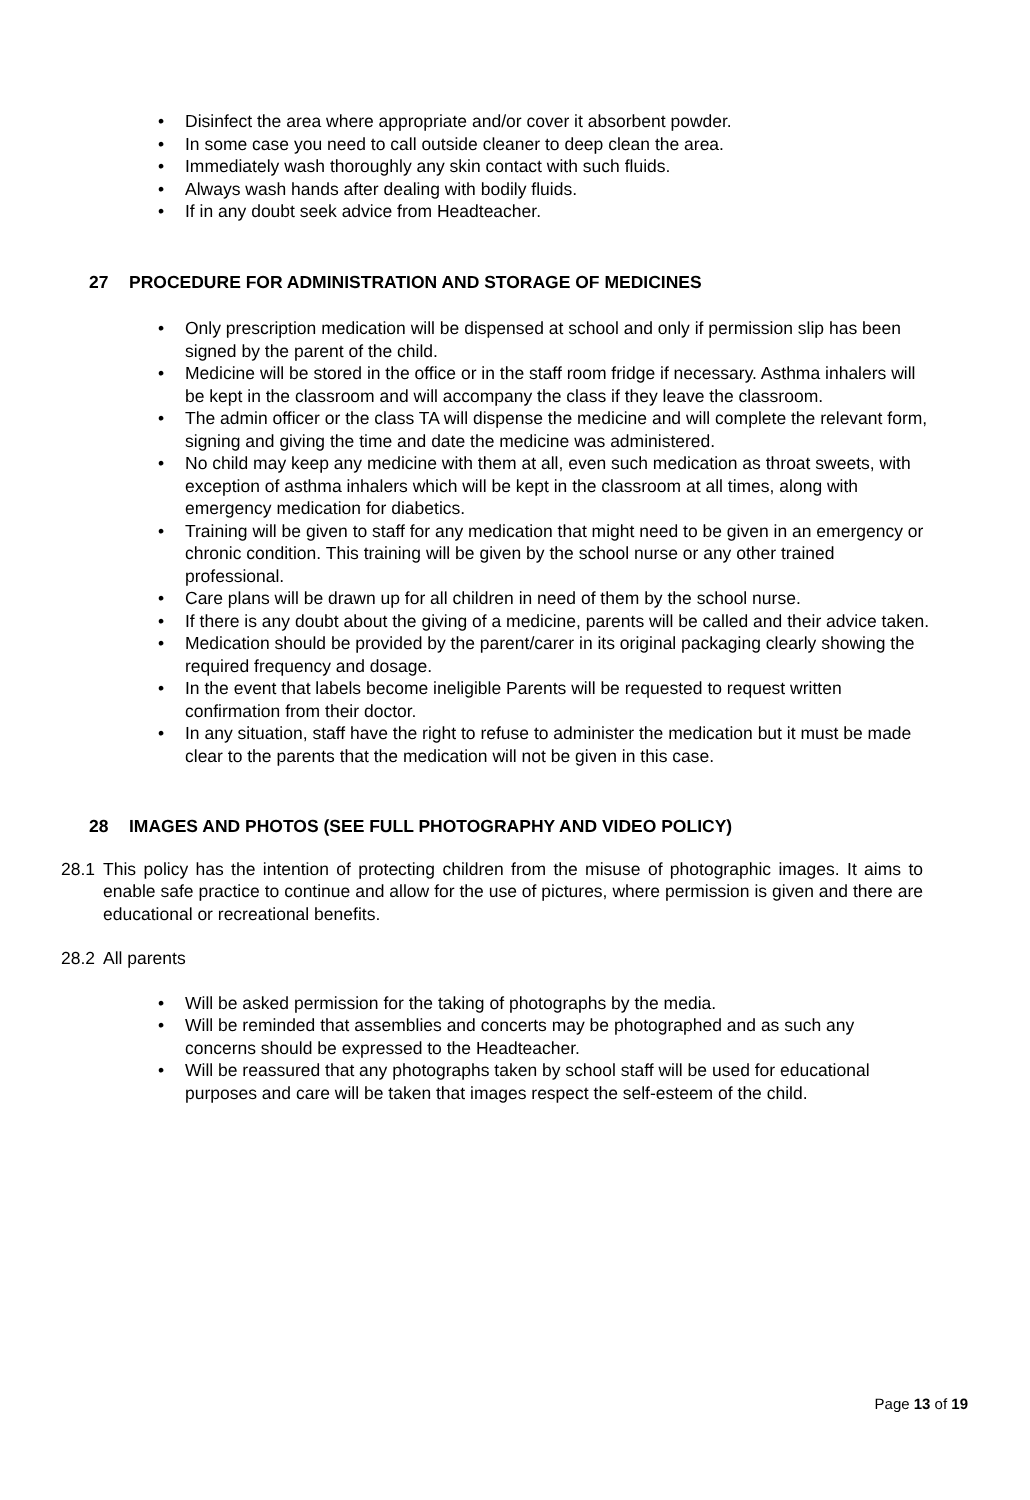• Disinfect the area where appropriate and/or cover it absorbent powder.
• In some case you need to call outside cleaner to deep clean the area.
• Immediately wash thoroughly any skin contact with such fluids.
• Always wash hands after dealing with bodily fluids.
• If in any doubt seek advice from Headteacher.
27 PROCEDURE FOR ADMINISTRATION AND STORAGE OF MEDICINES
• Only prescription medication will be dispensed at school and only if permission slip has been signed by the parent of the child.
• Medicine will be stored in the office or in the staff room fridge if necessary. Asthma inhalers will be kept in the classroom and will accompany the class if they leave the classroom.
• The admin officer or the class TA will dispense the medicine and will complete the relevant form, signing and giving the time and date the medicine was administered.
• No child may keep any medicine with them at all, even such medication as throat sweets, with exception of asthma inhalers which will be kept in the classroom at all times, along with emergency medication for diabetics.
• Training will be given to staff for any medication that might need to be given in an emergency or chronic condition. This training will be given by the school nurse or any other trained professional.
• Care plans will be drawn up for all children in need of them by the school nurse.
• If there is any doubt about the giving of a medicine, parents will be called and their advice taken.
• Medication should be provided by the parent/carer in its original packaging clearly showing the required frequency and dosage.
• In the event that labels become ineligible Parents will be requested to request written confirmation from their doctor.
• In any situation, staff have the right to refuse to administer the medication but it must be made clear to the parents that the medication will not be given in this case.
28 IMAGES AND PHOTOS (SEE FULL PHOTOGRAPHY AND VIDEO POLICY)
28.1 This policy has the intention of protecting children from the misuse of photographic images. It aims to enable safe practice to continue and allow for the use of pictures, where permission is given and there are educational or recreational benefits.
28.2 All parents
• Will be asked permission for the taking of photographs by the media.
• Will be reminded that assemblies and concerts may be photographed and as such any concerns should be expressed to the Headteacher.
• Will be reassured that any photographs taken by school staff will be used for educational purposes and care will be taken that images respect the self-esteem of the child.
Page 13 of 19